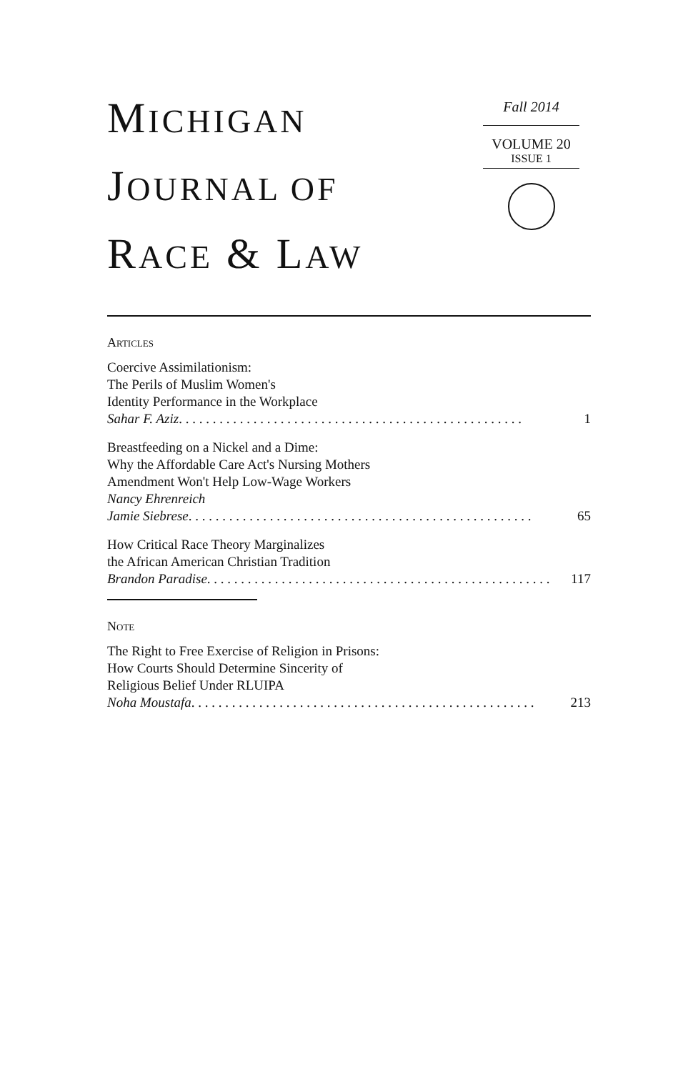MICHIGAN
JOURNAL OF
RACE & LAW
Fall 2014
VOLUME 20
ISSUE 1
Articles
Coercive Assimilationism:
The Perils of Muslim Women's
Identity Performance in the Workplace
Sahar F. Aziz . . . . . . . . . . . . . . . . . . . . . . . . . . . . . . . . . . . . . . . . . . . . . . . . . . . 1
Breastfeeding on a Nickel and a Dime:
Why the Affordable Care Act's Nursing Mothers
Amendment Won't Help Low-Wage Workers
Nancy Ehrenreich
Jamie Siebrese . . . . . . . . . . . . . . . . . . . . . . . . . . . . . . . . . . . . . . . . . . . . . . . . . . . 65
How Critical Race Theory Marginalizes
the African American Christian Tradition
Brandon Paradise . . . . . . . . . . . . . . . . . . . . . . . . . . . . . . . . . . . . . . . . . . . . . . . . . . . 117
Note
The Right to Free Exercise of Religion in Prisons:
How Courts Should Determine Sincerity of
Religious Belief Under RLUIPA
Noha Moustafa . . . . . . . . . . . . . . . . . . . . . . . . . . . . . . . . . . . . . . . . . . . . . . . . . . . 213